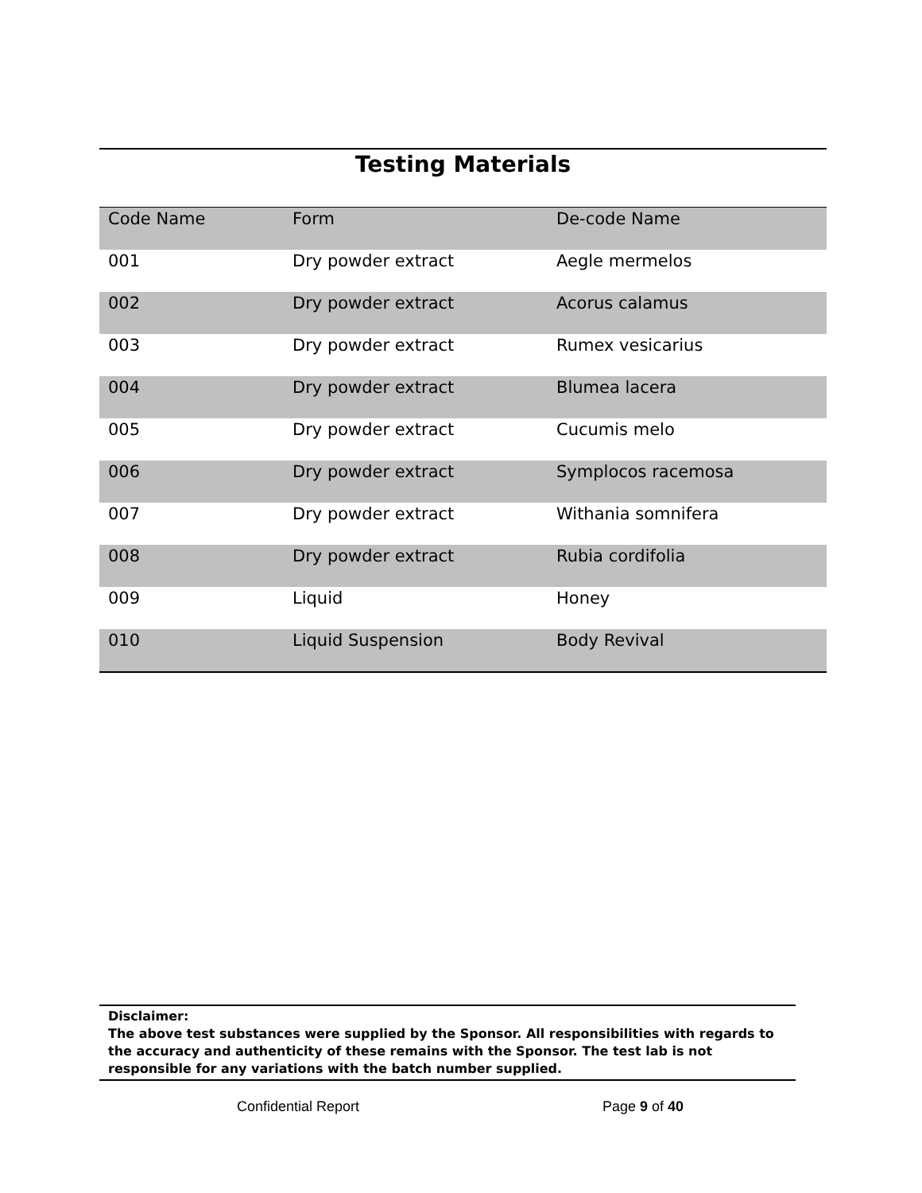Testing Materials
| Code Name | Form | De-code Name |
| 001 | Dry powder extract | Aegle mermelos |
| 002 | Dry powder extract | Acorus calamus |
| 003 | Dry powder extract | Rumex vesicarius |
| 004 | Dry powder extract | Blumea lacera |
| 005 | Dry powder extract | Cucumis melo |
| 006 | Dry powder extract | Symplocos racemosa |
| 007 | Dry powder extract | Withania somnifera |
| 008 | Dry powder extract | Rubia cordifolia |
| 009 | Liquid | Honey |
| 010 | Liquid Suspension | Body Revival |
Disclaimer:
The above test substances were supplied by the Sponsor. All responsibilities with regards to the accuracy and authenticity of these remains with the Sponsor. The test lab is not responsible for any variations with the batch number supplied.
Confidential Report Page 9 of 40